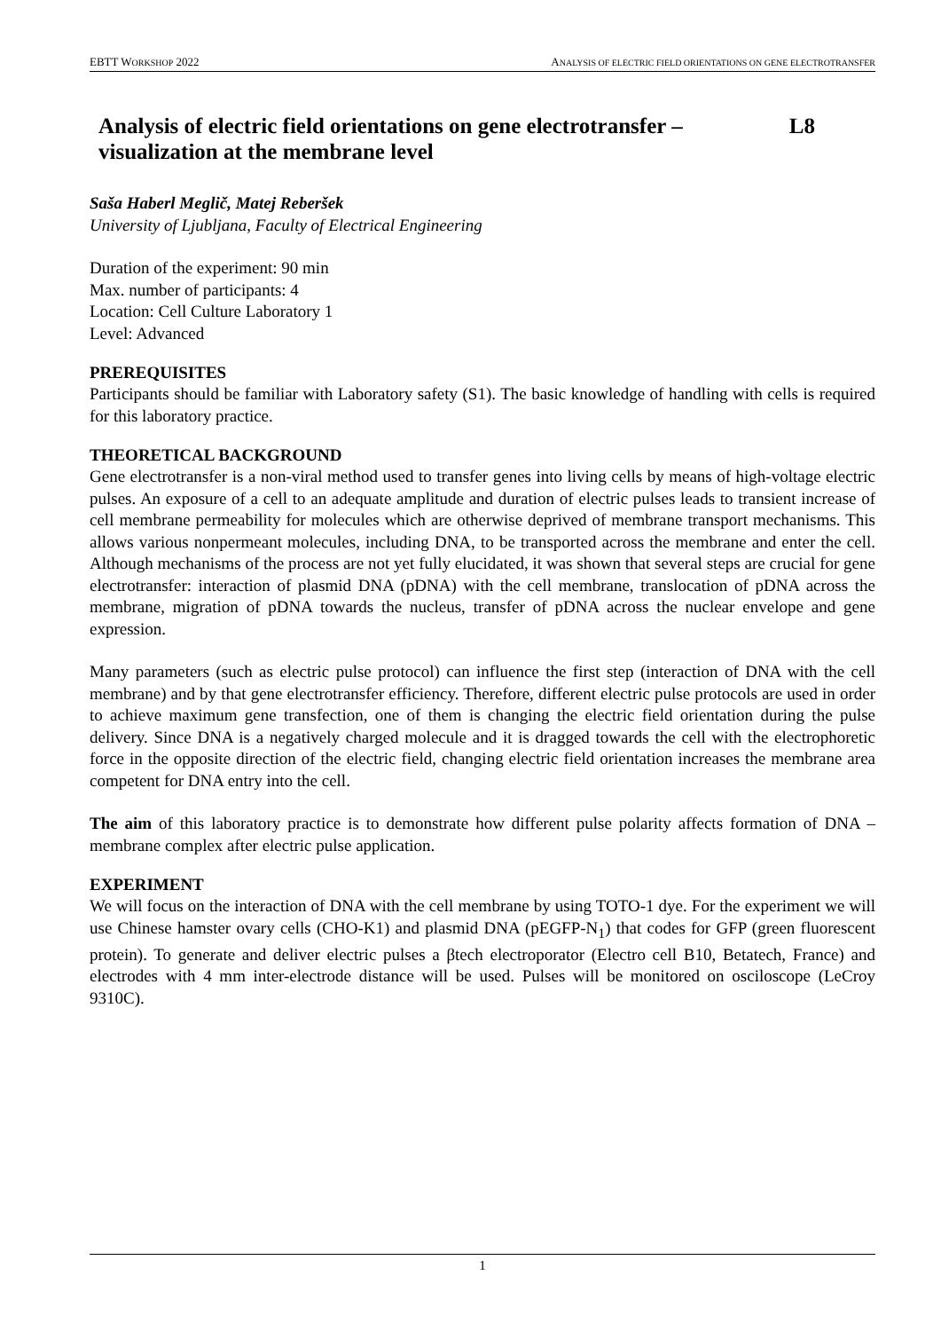EBTT WORKSHOP 2022 ANALYSIS OF ELECTRIC FIELD ORIENTATIONS ON GENE ELECTROTRANSFER
Analysis of electric field orientations on gene electrotransfer –
visualization at the membrane level L8
Saša Haberl Meglič, Matej Reberšek
University of Ljubljana, Faculty of Electrical Engineering
Duration of the experiment: 90 min
Max. number of participants: 4
Location: Cell Culture Laboratory 1
Level: Advanced
PREREQUISITES
Participants should be familiar with Laboratory safety (S1). The basic knowledge of handling with cells is required for this laboratory practice.
THEORETICAL BACKGROUND
Gene electrotransfer is a non-viral method used to transfer genes into living cells by means of high-voltage electric pulses. An exposure of a cell to an adequate amplitude and duration of electric pulses leads to transient increase of cell membrane permeability for molecules which are otherwise deprived of membrane transport mechanisms. This allows various nonpermeant molecules, including DNA, to be transported across the membrane and enter the cell. Although mechanisms of the process are not yet fully elucidated, it was shown that several steps are crucial for gene electrotransfer: interaction of plasmid DNA (pDNA) with the cell membrane, translocation of pDNA across the membrane, migration of pDNA towards the nucleus, transfer of pDNA across the nuclear envelope and gene expression.
Many parameters (such as electric pulse protocol) can influence the first step (interaction of DNA with the cell membrane) and by that gene electrotransfer efficiency. Therefore, different electric pulse protocols are used in order to achieve maximum gene transfection, one of them is changing the electric field orientation during the pulse delivery. Since DNA is a negatively charged molecule and it is dragged towards the cell with the electrophoretic force in the opposite direction of the electric field, changing electric field orientation increases the membrane area competent for DNA entry into the cell.
The aim of this laboratory practice is to demonstrate how different pulse polarity affects formation of DNA – membrane complex after electric pulse application.
EXPERIMENT
We will focus on the interaction of DNA with the cell membrane by using TOTO-1 dye. For the experiment we will use Chinese hamster ovary cells (CHO-K1) and plasmid DNA (pEGFP-N<sub>1</sub>) that codes for GFP (green fluorescent protein). To generate and deliver electric pulses a βtech electroporator (Electro cell B10, Betatech, France) and electrodes with 4 mm inter-electrode distance will be used. Pulses will be monitored on osciloscope (LeCroy 9310C).
1